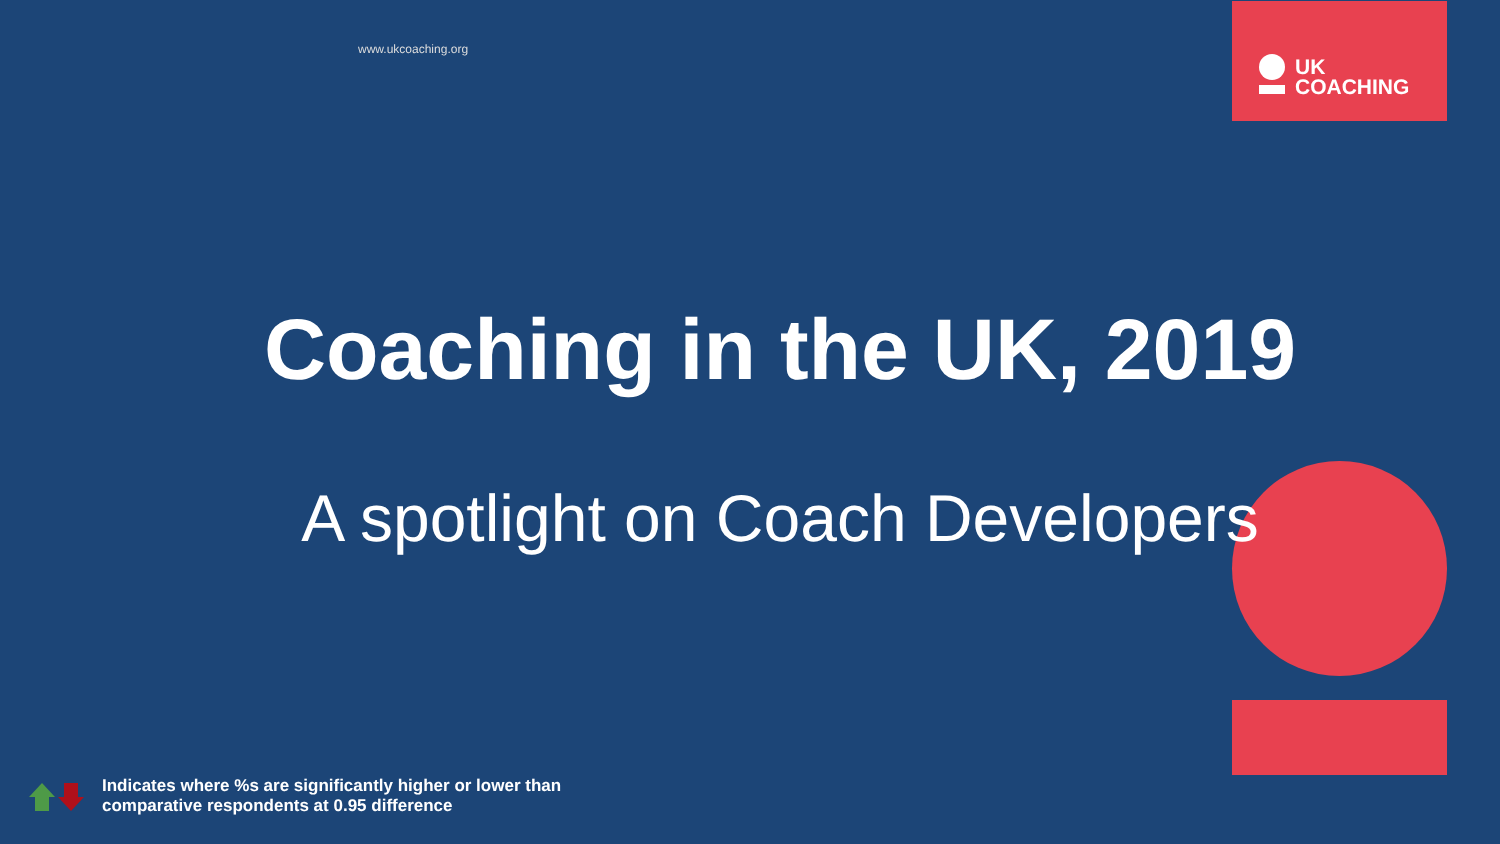www.ukcoaching.org
UK
COACHING
Coaching in the UK, 2019
A spotlight on Coach Developers
Indicates where %s are significantly higher or lower than
comparative respondents at 0.95 difference